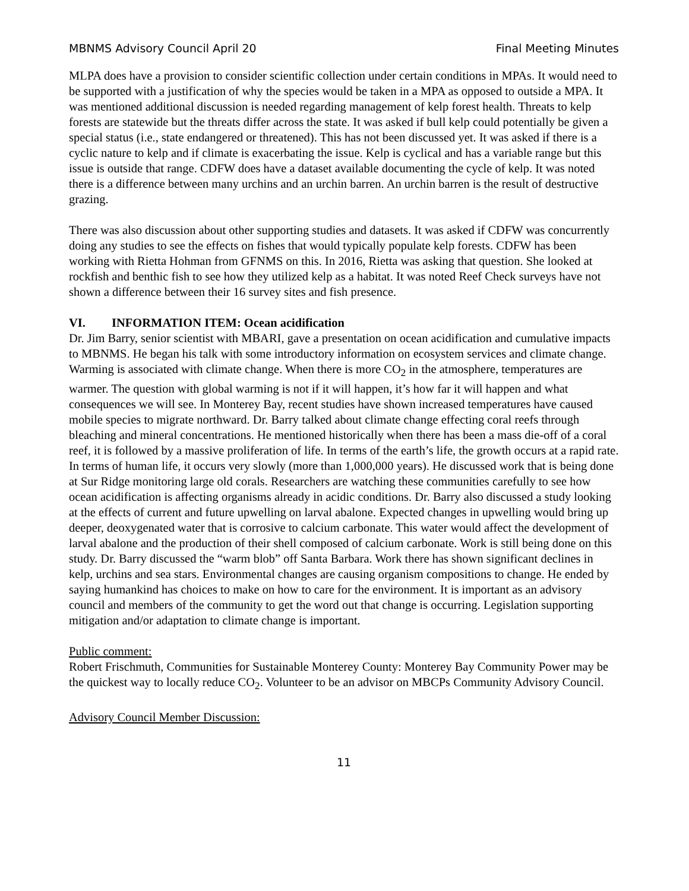MBNMS Advisory Council April 20 Final Meeting Minutes
MLPA does have a provision to consider scientific collection under certain conditions in MPAs. It would need to be supported with a justification of why the species would be taken in a MPA as opposed to outside a MPA. It was mentioned additional discussion is needed regarding management of kelp forest health. Threats to kelp forests are statewide but the threats differ across the state. It was asked if bull kelp could potentially be given a special status (i.e., state endangered or threatened). This has not been discussed yet. It was asked if there is a cyclic nature to kelp and if climate is exacerbating the issue. Kelp is cyclical and has a variable range but this issue is outside that range. CDFW does have a dataset available documenting the cycle of kelp. It was noted there is a difference between many urchins and an urchin barren. An urchin barren is the result of destructive grazing.
There was also discussion about other supporting studies and datasets. It was asked if CDFW was concurrently doing any studies to see the effects on fishes that would typically populate kelp forests. CDFW has been working with Rietta Hohman from GFNMS on this. In 2016, Rietta was asking that question. She looked at rockfish and benthic fish to see how they utilized kelp as a habitat. It was noted Reef Check surveys have not shown a difference between their 16 survey sites and fish presence.
VI. INFORMATION ITEM: Ocean acidification
Dr. Jim Barry, senior scientist with MBARI, gave a presentation on ocean acidification and cumulative impacts to MBNMS. He began his talk with some introductory information on ecosystem services and climate change. Warming is associated with climate change. When there is more CO<sub>2</sub> in the atmosphere, temperatures are warmer. The question with global warming is not if it will happen, it’s how far it will happen and what consequences we will see. In Monterey Bay, recent studies have shown increased temperatures have caused mobile species to migrate northward. Dr. Barry talked about climate change effecting coral reefs through bleaching and mineral concentrations. He mentioned historically when there has been a mass die-off of a coral reef, it is followed by a massive proliferation of life. In terms of the earth’s life, the growth occurs at a rapid rate. In terms of human life, it occurs very slowly (more than 1,000,000 years). He discussed work that is being done at Sur Ridge monitoring large old corals. Researchers are watching these communities carefully to see how ocean acidification is affecting organisms already in acidic conditions. Dr. Barry also discussed a study looking at the effects of current and future upwelling on larval abalone. Expected changes in upwelling would bring up deeper, deoxygenated water that is corrosive to calcium carbonate. This water would affect the development of larval abalone and the production of their shell composed of calcium carbonate. Work is still being done on this study. Dr. Barry discussed the “warm blob” off Santa Barbara. Work there has shown significant declines in kelp, urchins and sea stars. Environmental changes are causing organism compositions to change. He ended by saying humankind has choices to make on how to care for the environment. It is important as an advisory council and members of the community to get the word out that change is occurring. Legislation supporting mitigation and/or adaptation to climate change is important.
Public comment:
Robert Frischmuth, Communities for Sustainable Monterey County: Monterey Bay Community Power may be the quickest way to locally reduce CO<sub>2</sub>. Volunteer to be an advisor on MBCPs Community Advisory Council.
Advisory Council Member Discussion:
11